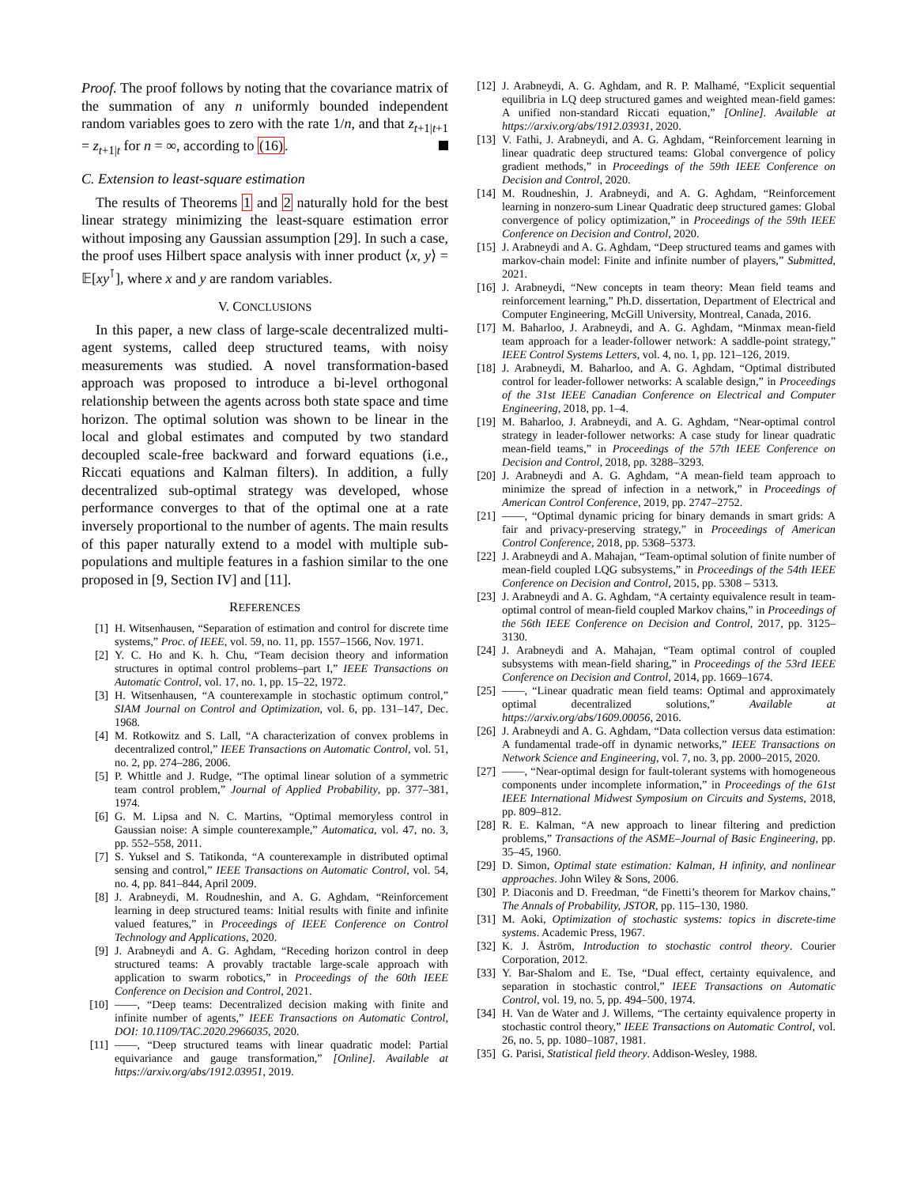Proof. The proof follows by noting that the covariance matrix of the summation of any n uniformly bounded independent random variables goes to zero with the rate 1/n, and that z<sub>t+1|t+1</sub> = z<sub>t+1|t</sub> for n = ∞, according to (16).
C. Extension to least-square estimation
The results of Theorems 1 and 2 naturally hold for the best linear strategy minimizing the least-square estimation error without imposing any Gaussian assumption [29]. In such a case, the proof uses Hilbert space analysis with inner product ⟨x, y⟩ = 𝔼[xy<sup>⊺</sup>], where x and y are random variables.
V. CONCLUSIONS
In this paper, a new class of large-scale decentralized multi-agent systems, called deep structured teams, with noisy measurements was studied. A novel transformation-based approach was proposed to introduce a bi-level orthogonal relationship between the agents across both state space and time horizon. The optimal solution was shown to be linear in the local and global estimates and computed by two standard decoupled scale-free backward and forward equations (i.e., Riccati equations and Kalman filters). In addition, a fully decentralized sub-optimal strategy was developed, whose performance converges to that of the optimal one at a rate inversely proportional to the number of agents. The main results of this paper naturally extend to a model with multiple sub-populations and multiple features in a fashion similar to the one proposed in [9, Section IV] and [11].
REFERENCES
[1] H. Witsenhausen, “Separation of estimation and control for discrete time systems,” Proc. of IEEE, vol. 59, no. 11, pp. 1557–1566, Nov. 1971.
[2] Y. C. Ho and K. h. Chu, “Team decision theory and information structures in optimal control problems–part I,” IEEE Transactions on Automatic Control, vol. 17, no. 1, pp. 15–22, 1972.
[3] H. Witsenhausen, “A counterexample in stochastic optimum control,” SIAM Journal on Control and Optimization, vol. 6, pp. 131–147, Dec. 1968.
[4] M. Rotkowitz and S. Lall, “A characterization of convex problems in decentralized control,” IEEE Transactions on Automatic Control, vol. 51, no. 2, pp. 274–286, 2006.
[5] P. Whittle and J. Rudge, “The optimal linear solution of a symmetric team control problem,” Journal of Applied Probability, pp. 377–381, 1974.
[6] G. M. Lipsa and N. C. Martins, “Optimal memoryless control in Gaussian noise: A simple counterexample,” Automatica, vol. 47, no. 3, pp. 552–558, 2011.
[7] S. Yuksel and S. Tatikonda, “A counterexample in distributed optimal sensing and control,” IEEE Transactions on Automatic Control, vol. 54, no. 4, pp. 841–844, April 2009.
[8] J. Arabneydi, M. Roudneshin, and A. G. Aghdam, “Reinforcement learning in deep structured teams: Initial results with finite and infinite valued features,” in Proceedings of IEEE Conference on Control Technology and Applications, 2020.
[9] J. Arabneydi and A. G. Aghdam, “Receding horizon control in deep structured teams: A provably tractable large-scale approach with application to swarm robotics,” in Proceedings of the 60th IEEE Conference on Decision and Control, 2021.
[10] ——, “Deep teams: Decentralized decision making with finite and infinite number of agents,” IEEE Transactions on Automatic Control, DOI: 10.1109/TAC.2020.2966035, 2020.
[11] ——, “Deep structured teams with linear quadratic model: Partial equivariance and gauge transformation,” [Online]. Available at https://arxiv.org/abs/1912.03951, 2019.
[12] J. Arabneydi, A. G. Aghdam, and R. P. Malhamé, “Explicit sequential equilibria in LQ deep structured games and weighted mean-field games: A unified non-standard Riccati equation,” [Online]. Available at https://arxiv.org/abs/1912.03931, 2020.
[13] V. Fathi, J. Arabneydi, and A. G. Aghdam, “Reinforcement learning in linear quadratic deep structured teams: Global convergence of policy gradient methods,” in Proceedings of the 59th IEEE Conference on Decision and Control, 2020.
[14] M. Roudneshin, J. Arabneydi, and A. G. Aghdam, “Reinforcement learning in nonzero-sum Linear Quadratic deep structured games: Global convergence of policy optimization,” in Proceedings of the 59th IEEE Conference on Decision and Control, 2020.
[15] J. Arabneydi and A. G. Aghdam, “Deep structured teams and games with markov-chain model: Finite and infinite number of players,” Submitted, 2021.
[16] J. Arabneydi, “New concepts in team theory: Mean field teams and reinforcement learning,” Ph.D. dissertation, Department of Electrical and Computer Engineering, McGill University, Montreal, Canada, 2016.
[17] M. Baharloo, J. Arabneydi, and A. G. Aghdam, “Minmax mean-field team approach for a leader-follower network: A saddle-point strategy,” IEEE Control Systems Letters, vol. 4, no. 1, pp. 121–126, 2019.
[18] J. Arabneydi, M. Baharloo, and A. G. Aghdam, “Optimal distributed control for leader-follower networks: A scalable design,” in Proceedings of the 31st IEEE Canadian Conference on Electrical and Computer Engineering, 2018, pp. 1–4.
[19] M. Baharloo, J. Arabneydi, and A. G. Aghdam, “Near-optimal control strategy in leader-follower networks: A case study for linear quadratic mean-field teams,” in Proceedings of the 57th IEEE Conference on Decision and Control, 2018, pp. 3288–3293.
[20] J. Arabneydi and A. G. Aghdam, “A mean-field team approach to minimize the spread of infection in a network,” in Proceedings of American Control Conference, 2019, pp. 2747–2752.
[21] ——, “Optimal dynamic pricing for binary demands in smart grids: A fair and privacy-preserving strategy,” in Proceedings of American Control Conference, 2018, pp. 5368–5373.
[22] J. Arabneydi and A. Mahajan, “Team-optimal solution of finite number of mean-field coupled LQG subsystems,” in Proceedings of the 54th IEEE Conference on Decision and Control, 2015, pp. 5308 – 5313.
[23] J. Arabneydi and A. G. Aghdam, “A certainty equivalence result in team-optimal control of mean-field coupled Markov chains,” in Proceedings of the 56th IEEE Conference on Decision and Control, 2017, pp. 3125–3130.
[24] J. Arabneydi and A. Mahajan, “Team optimal control of coupled subsystems with mean-field sharing,” in Proceedings of the 53rd IEEE Conference on Decision and Control, 2014, pp. 1669–1674.
[25] ——, “Linear quadratic mean field teams: Optimal and approximately optimal decentralized solutions,” Available at https://arxiv.org/abs/1609.00056, 2016.
[26] J. Arabneydi and A. G. Aghdam, “Data collection versus data estimation: A fundamental trade-off in dynamic networks,” IEEE Transactions on Network Science and Engineering, vol. 7, no. 3, pp. 2000–2015, 2020.
[27] ——, “Near-optimal design for fault-tolerant systems with homogeneous components under incomplete information,” in Proceedings of the 61st IEEE International Midwest Symposium on Circuits and Systems, 2018, pp. 809–812.
[28] R. E. Kalman, “A new approach to linear filtering and prediction problems,” Transactions of the ASME–Journal of Basic Engineering, pp. 35–45, 1960.
[29] D. Simon, Optimal state estimation: Kalman, H infinity, and nonlinear approaches. John Wiley & Sons, 2006.
[30] P. Diaconis and D. Freedman, “de Finetti’s theorem for Markov chains,” The Annals of Probability, JSTOR, pp. 115–130, 1980.
[31] M. Aoki, Optimization of stochastic systems: topics in discrete-time systems. Academic Press, 1967.
[32] K. J. Åström, Introduction to stochastic control theory. Courier Corporation, 2012.
[33] Y. Bar-Shalom and E. Tse, “Dual effect, certainty equivalence, and separation in stochastic control,” IEEE Transactions on Automatic Control, vol. 19, no. 5, pp. 494–500, 1974.
[34] H. Van de Water and J. Willems, “The certainty equivalence property in stochastic control theory,” IEEE Transactions on Automatic Control, vol. 26, no. 5, pp. 1080–1087, 1981.
[35] G. Parisi, Statistical field theory. Addison-Wesley, 1988.